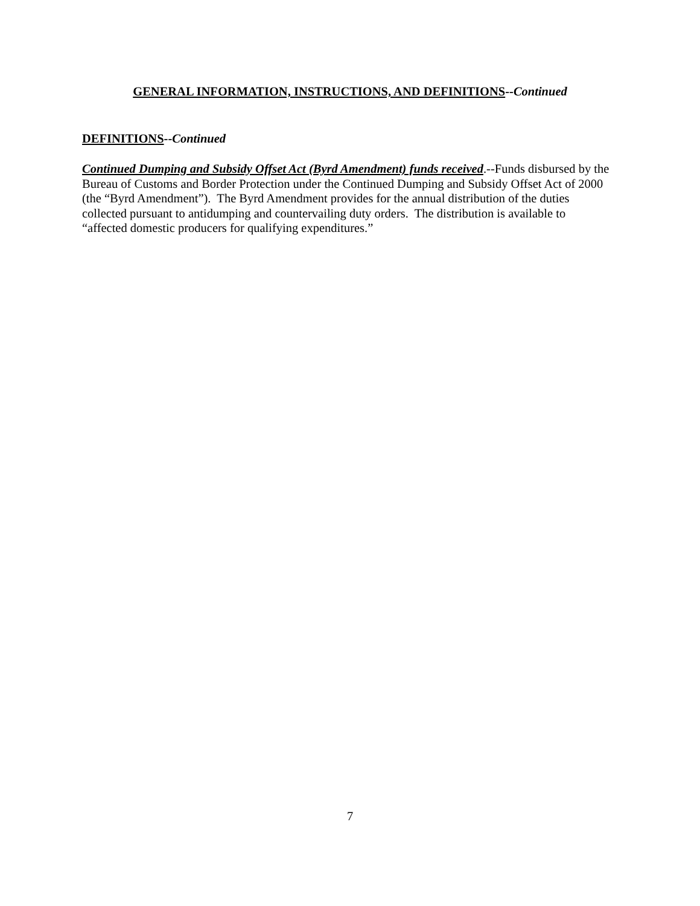GENERAL INFORMATION, INSTRUCTIONS, AND DEFINITIONS--Continued
DEFINITIONS--Continued
Continued Dumping and Subsidy Offset Act (Byrd Amendment) funds received.--Funds disbursed by the Bureau of Customs and Border Protection under the Continued Dumping and Subsidy Offset Act of 2000 (the “Byrd Amendment”). The Byrd Amendment provides for the annual distribution of the duties collected pursuant to antidumping and countervailing duty orders. The distribution is available to “affected domestic producers for qualifying expenditures.”
7